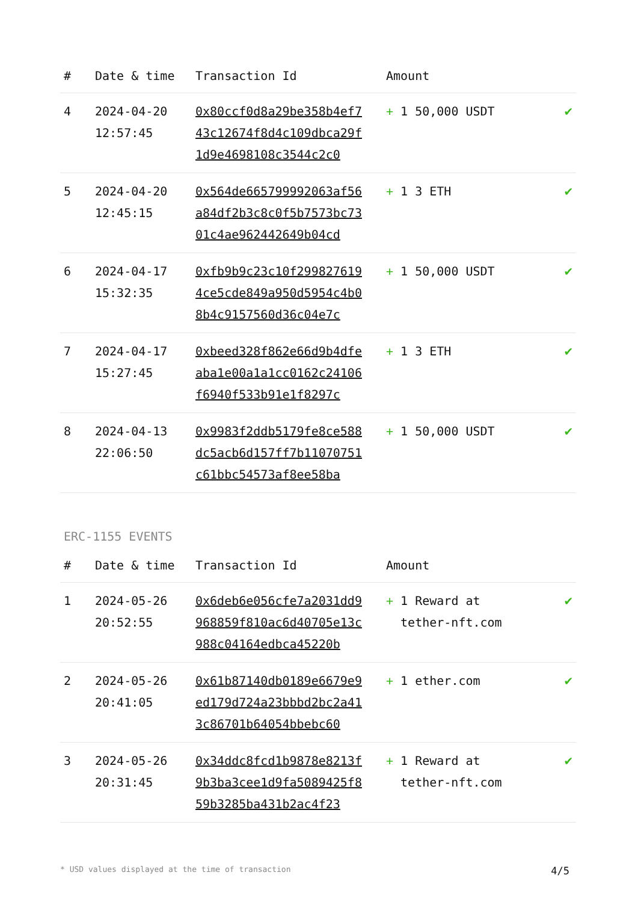| # | Date & time | Transaction Id | Amount | |
| --- | --- | --- | --- | --- |
| 4 | 2024-04-20 12:57:45 | 0x80ccf0d8a29be358b4ef743c12674f8d4c109dbca29f1d9e4698108c3544c2c0 | + 1 50,000 USDT | ✔ |
| 5 | 2024-04-20 12:45:15 | 0x564de665799992063af56a84df2b3c8c0f5b7573bc7301c4ae962442649b04cd | + 1 3 ETH | ✔ |
| 6 | 2024-04-17 15:32:35 | 0xfb9b9c23c10f2998276194ce5cde849a950d5954c4b08b4c9157560d36c04e7c | + 1 50,000 USDT | ✔ |
| 7 | 2024-04-17 15:27:45 | 0xbeed328f862e66d9b4dfeaba1e00a1a1cc0162c24106f6940f533b91e1f8297c | + 1 3 ETH | ✔ |
| 8 | 2024-04-13 22:06:50 | 0x9983f2ddb5179fe8ce588dc5acb6d157ff7b11070751c61bbc54573af8ee58ba | + 1 50,000 USDT | ✔ |
ERC-1155 EVENTS
| # | Date & time | Transaction Id | Amount | |
| --- | --- | --- | --- | --- |
| 1 | 2024-05-26 20:52:55 | 0x6deb6e056cfe7a2031dd9968859f810ac6d40705e13c988c04164edbca45220b | + 1 Reward at tether-nft.com | ✔ |
| 2 | 2024-05-26 20:41:05 | 0x61b87140db0189e6679e9ed179d724a23bbbd2bc2a413c86701b64054bbebc60 | + 1 ether.com | ✔ |
| 3 | 2024-05-26 20:31:45 | 0x34ddc8fcd1b9878e8213f9b3ba3cee1d9fa5089425f859b3285ba431b2ac4f23 | + 1 Reward at tether-nft.com | ✔ |
* USD values displayed at the time of transaction 4/5